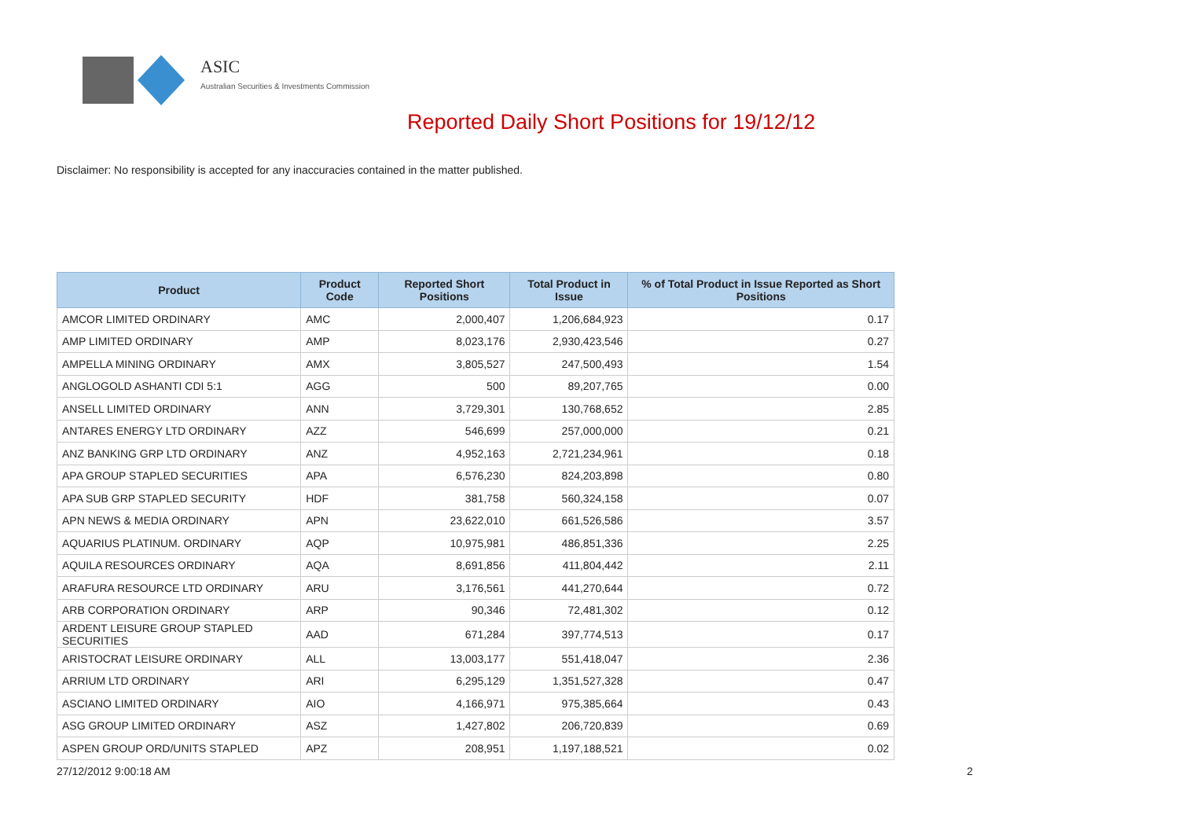ASIC
Australian Securities & Investments Commission
Reported Daily Short Positions for 19/12/12
Disclaimer: No responsibility is accepted for any inaccuracies contained in the matter published.
| Product | Product Code | Reported Short Positions | Total Product in Issue | % of Total Product in Issue Reported as Short Positions |
| --- | --- | --- | --- | --- |
| AMCOR LIMITED ORDINARY | AMC | 2,000,407 | 1,206,684,923 | 0.17 |
| AMP LIMITED ORDINARY | AMP | 8,023,176 | 2,930,423,546 | 0.27 |
| AMPELLA MINING ORDINARY | AMX | 3,805,527 | 247,500,493 | 1.54 |
| ANGLOGOLD ASHANTI CDI 5:1 | AGG | 500 | 89,207,765 | 0.00 |
| ANSELL LIMITED ORDINARY | ANN | 3,729,301 | 130,768,652 | 2.85 |
| ANTARES ENERGY LTD ORDINARY | AZZ | 546,699 | 257,000,000 | 0.21 |
| ANZ BANKING GRP LTD ORDINARY | ANZ | 4,952,163 | 2,721,234,961 | 0.18 |
| APA GROUP STAPLED SECURITIES | APA | 6,576,230 | 824,203,898 | 0.80 |
| APA SUB GRP STAPLED SECURITY | HDF | 381,758 | 560,324,158 | 0.07 |
| APN NEWS & MEDIA ORDINARY | APN | 23,622,010 | 661,526,586 | 3.57 |
| AQUARIUS PLATINUM. ORDINARY | AQP | 10,975,981 | 486,851,336 | 2.25 |
| AQUILA RESOURCES ORDINARY | AQA | 8,691,856 | 411,804,442 | 2.11 |
| ARAFURA RESOURCE LTD ORDINARY | ARU | 3,176,561 | 441,270,644 | 0.72 |
| ARB CORPORATION ORDINARY | ARP | 90,346 | 72,481,302 | 0.12 |
| ARDENT LEISURE GROUP STAPLED SECURITIES | AAD | 671,284 | 397,774,513 | 0.17 |
| ARISTOCRAT LEISURE ORDINARY | ALL | 13,003,177 | 551,418,047 | 2.36 |
| ARRIUM LTD ORDINARY | ARI | 6,295,129 | 1,351,527,328 | 0.47 |
| ASCIANO LIMITED ORDINARY | AIO | 4,166,971 | 975,385,664 | 0.43 |
| ASG GROUP LIMITED ORDINARY | ASZ | 1,427,802 | 206,720,839 | 0.69 |
| ASPEN GROUP ORD/UNITS STAPLED | APZ | 208,951 | 1,197,188,521 | 0.02 |
27/12/2012 9:00:18 AM 2